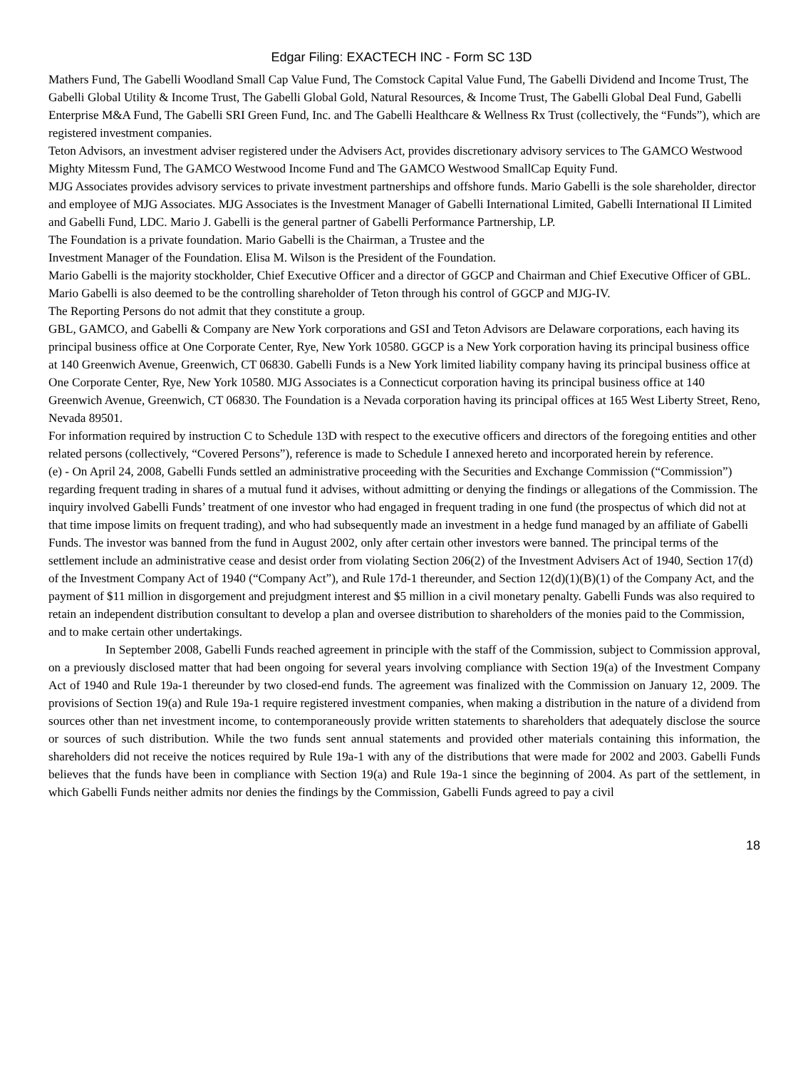Edgar Filing: EXACTECH INC - Form SC 13D
Mathers Fund, The Gabelli Woodland Small Cap Value Fund, The Comstock Capital Value Fund, The Gabelli Dividend and Income Trust, The Gabelli Global Utility & Income Trust, The Gabelli Global Gold, Natural Resources, & Income Trust, The Gabelli Global Deal Fund, Gabelli Enterprise M&A Fund, The Gabelli SRI Green Fund, Inc. and The Gabelli Healthcare & Wellness Rx Trust (collectively, the “Funds”), which are registered investment companies.
Teton Advisors, an investment adviser registered under the Advisers Act, provides discretionary advisory services to The GAMCO Westwood Mighty Mitessm Fund, The GAMCO Westwood Income Fund and The GAMCO Westwood SmallCap Equity Fund.
MJG Associates provides advisory services to private investment partnerships and offshore funds. Mario Gabelli is the sole shareholder, director and employee of MJG Associates. MJG Associates is the Investment Manager of Gabelli International Limited, Gabelli International II Limited and Gabelli Fund, LDC. Mario J. Gabelli is the general partner of Gabelli Performance Partnership, LP.
The Foundation is a private foundation. Mario Gabelli is the Chairman, a Trustee and the
Investment Manager of the Foundation. Elisa M. Wilson is the President of the Foundation.
Mario Gabelli is the majority stockholder, Chief Executive Officer and a director of GGCP and Chairman and Chief Executive Officer of GBL. Mario Gabelli is also deemed to be the controlling shareholder of Teton through his control of GGCP and MJG-IV.
The Reporting Persons do not admit that they constitute a group.
GBL, GAMCO, and Gabelli & Company are New York corporations and GSI and Teton Advisors are Delaware corporations, each having its principal business office at One Corporate Center, Rye, New York 10580. GGCP is a New York corporation having its principal business office at 140 Greenwich Avenue, Greenwich, CT 06830. Gabelli Funds is a New York limited liability company having its principal business office at One Corporate Center, Rye, New York 10580. MJG Associates is a Connecticut corporation having its principal business office at 140 Greenwich Avenue, Greenwich, CT 06830. The Foundation is a Nevada corporation having its principal offices at 165 West Liberty Street, Reno, Nevada 89501.
For information required by instruction C to Schedule 13D with respect to the executive officers and directors of the foregoing entities and other related persons (collectively, “Covered Persons”), reference is made to Schedule I annexed hereto and incorporated herein by reference.
(e) - On April 24, 2008, Gabelli Funds settled an administrative proceeding with the Securities and Exchange Commission (“Commission”) regarding frequent trading in shares of a mutual fund it advises, without admitting or denying the findings or allegations of the Commission. The inquiry involved Gabelli Funds’ treatment of one investor who had engaged in frequent trading in one fund (the prospectus of which did not at that time impose limits on frequent trading), and who had subsequently made an investment in a hedge fund managed by an affiliate of Gabelli Funds. The investor was banned from the fund in August 2002, only after certain other investors were banned. The principal terms of the settlement include an administrative cease and desist order from violating Section 206(2) of the Investment Advisers Act of 1940, Section 17(d) of the Investment Company Act of 1940 (“Company Act”), and Rule 17d-1 thereunder, and Section 12(d)(1)(B)(1) of the Company Act, and the payment of $11 million in disgorgement and prejudgment interest and $5 million in a civil monetary penalty. Gabelli Funds was also required to retain an independent distribution consultant to develop a plan and oversee distribution to shareholders of the monies paid to the Commission, and to make certain other undertakings.
In September 2008, Gabelli Funds reached agreement in principle with the staff of the Commission, subject to Commission approval, on a previously disclosed matter that had been ongoing for several years involving compliance with Section 19(a) of the Investment Company Act of 1940 and Rule 19a-1 thereunder by two closed-end funds. The agreement was finalized with the Commission on January 12, 2009. The provisions of Section 19(a) and Rule 19a-1 require registered investment companies, when making a distribution in the nature of a dividend from sources other than net investment income, to contemporaneously provide written statements to shareholders that adequately disclose the source or sources of such distribution. While the two funds sent annual statements and provided other materials containing this information, the shareholders did not receive the notices required by Rule 19a-1 with any of the distributions that were made for 2002 and 2003. Gabelli Funds believes that the funds have been in compliance with Section 19(a) and Rule 19a-1 since the beginning of 2004. As part of the settlement, in which Gabelli Funds neither admits nor denies the findings by the Commission, Gabelli Funds agreed to pay a civil
18